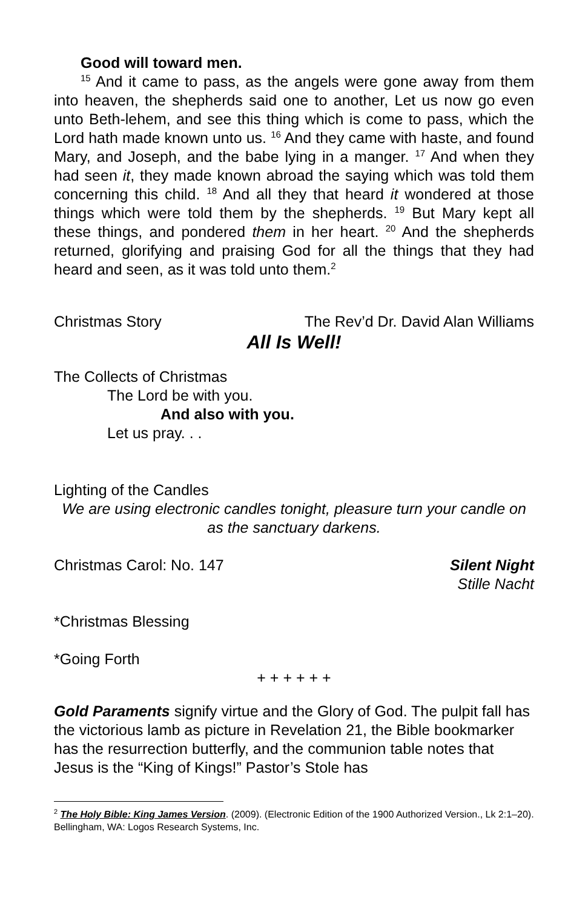Good will toward men.
<sup>15</sup> And it came to pass, as the angels were gone away from them into heaven, the shepherds said one to another, Let us now go even unto Beth-lehem, and see this thing which is come to pass, which the Lord hath made known unto us. <sup>16</sup> And they came with haste, and found Mary, and Joseph, and the babe lying in a manger. <sup>17</sup> And when they had seen it, they made known abroad the saying which was told them concerning this child. <sup>18</sup> And all they that heard it wondered at those things which were told them by the shepherds. <sup>19</sup> But Mary kept all these things, and pondered them in her heart. <sup>20</sup> And the shepherds returned, glorifying and praising God for all the things that they had heard and seen, as it was told unto them.<sup>2</sup>
Christmas Story The Rev’d Dr. David Alan Williams
All Is Well!
The Collects of Christmas
The Lord be with you.
And also with you.
Let us pray. . .
Lighting of the Candles
We are using electronic candles tonight, pleasure turn your candle on as the sanctuary darkens.
Christmas Carol: No. 147 Silent Night
Stille Nacht
*Christmas Blessing
*Going Forth
+ + + + + +
Gold Paraments signify virtue and the Glory of God. The pulpit fall has the victorious lamb as picture in Revelation 21, the Bible bookmarker has the resurrection butterfly, and the communion table notes that Jesus is the “King of Kings!” Pastor’s Stole has
<sup>2</sup> The Holy Bible: King James Version. (2009). (Electronic Edition of the 1900 Authorized Version., Lk 2:1–20). Bellingham, WA: Logos Research Systems, Inc.